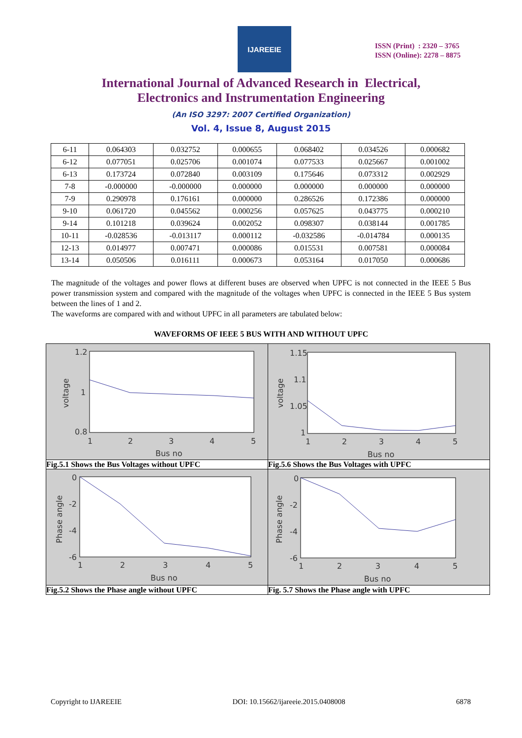IJAREEIE
ISSN (Print) : 2320 – 3765
ISSN (Online): 2278 – 8875
International Journal of Advanced Research in Electrical,
Electronics and Instrumentation Engineering
(An ISO 3297: 2007 Certified Organization)
Vol. 4, Issue 8, August 2015
| 6-11 | 0.064303 | 0.032752 | 0.000655 | 0.068402 | 0.034526 | 0.000682 |
| 6-12 | 0.077051 | 0.025706 | 0.001074 | 0.077533 | 0.025667 | 0.001002 |
| 6-13 | 0.173724 | 0.072840 | 0.003109 | 0.175646 | 0.073312 | 0.002929 |
| 7-8 | -0.000000 | -0.000000 | 0.000000 | 0.000000 | 0.000000 | 0.000000 |
| 7-9 | 0.290978 | 0.176161 | 0.000000 | 0.286526 | 0.172386 | 0.000000 |
| 9-10 | 0.061720 | 0.045562 | 0.000256 | 0.057625 | 0.043775 | 0.000210 |
| 9-14 | 0.101218 | 0.039624 | 0.002052 | 0.098307 | 0.038144 | 0.001785 |
| 10-11 | -0.028536 | -0.013117 | 0.000112 | -0.032586 | -0.014784 | 0.000135 |
| 12-13 | 0.014977 | 0.007471 | 0.000086 | 0.015531 | 0.007581 | 0.000084 |
| 13-14 | 0.050506 | 0.016111 | 0.000673 | 0.053164 | 0.017050 | 0.000686 |
The magnitude of the voltages and power flows at different buses are observed when UPFC is not connected in the IEEE 5 Bus power transmission system and compared with the magnitude of the voltages when UPFC is connected in the IEEE 5 Bus system between the lines of 1 and 2.
The waveforms are compared with and without UPFC in all parameters are tabulated below:
WAVEFORMS OF IEEE 5 BUS WITH AND WITHOUT UPFC
| 1.2 1 0.8 1 2 3 4 5 Bus no voltage | 1.15 1.1 1.05 1 1 2 3 4 5 Bus no voltage |
| Fig.5.1 Shows the Bus Voltages without UPFC | Fig.5.6 Shows the Bus Voltages with UPFC |
| 0 -2 -4 -6 1 2 3 4 5 Bus no Phase angle | 0 -2 -4 -6 1 2 3 4 5 Bus no Phase angle |
| Fig.5.2 Shows the Phase angle without UPFC | Fig. 5.7 Shows the Phase angle with UPFC |
Copyright to IJAREEIE DOI: 10.15662/ijareeie.2015.0408008 6878